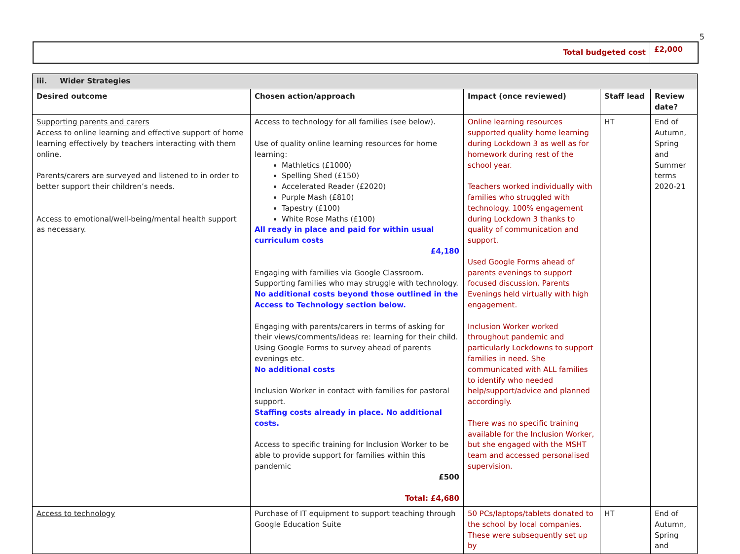5
| Total budgeted cost | £2,000 |
| iii. Wider Strategies | | | | |
| --- | --- | --- | --- | --- |
| Desired outcome | Chosen action/approach | Impact (once reviewed) | Staff lead | Review date? |
| Supporting parents and carers Access to online learning and effective support of home learning effectively by teachers interacting with them online. Parents/carers are surveyed and listened to in order to better support their children’s needs. Access to emotional/well-being/mental health support as necessary. | Access to technology for all families (see below). Use of quality online learning resources for home learning: Mathletics (£1000) Spelling Shed (£150) Accelerated Reader (£2020) Purple Mash (£810) Tapestry (£100) White Rose Maths (£100) All ready in place and paid for within usual curriculum costs £4,180 Engaging with families via Google Classroom. Supporting families who may struggle with technology. No additional costs beyond those outlined in the Access to Technology section below. Engaging with parents/carers in terms of asking for their views/comments/ideas re: learning for their child. Using Google Forms to survey ahead of parents evenings etc. No additional costs Inclusion Worker in contact with families for pastoral support. Staffing costs already in place. No additional costs. Access to specific training for Inclusion Worker to be able to provide support for families within this pandemic £500 Total: £4,680 | Online learning resources supported quality home learning during Lockdown 3 as well as for homework during rest of the school year. Teachers worked individually with families who struggled with technology. 100% engagement during Lockdown 3 thanks to quality of communication and support. Used Google Forms ahead of parents evenings to support focused discussion. Parents Evenings held virtually with high engagement. Inclusion Worker worked throughout pandemic and particularly Lockdowns to support families in need. She communicated with ALL families to identify who needed help/support/advice and planned accordingly. There was no specific training available for the Inclusion Worker, but she engaged with the MSHT team and accessed personalised supervision. | HT | End of Autumn, Spring and Summer terms 2020-21 |
| Access to technology | Purchase of IT equipment to support teaching through Google Education Suite | 50 PCs/laptops/tablets donated to the school by local companies. These were subsequently set up by | HT | End of Autumn, Spring and |